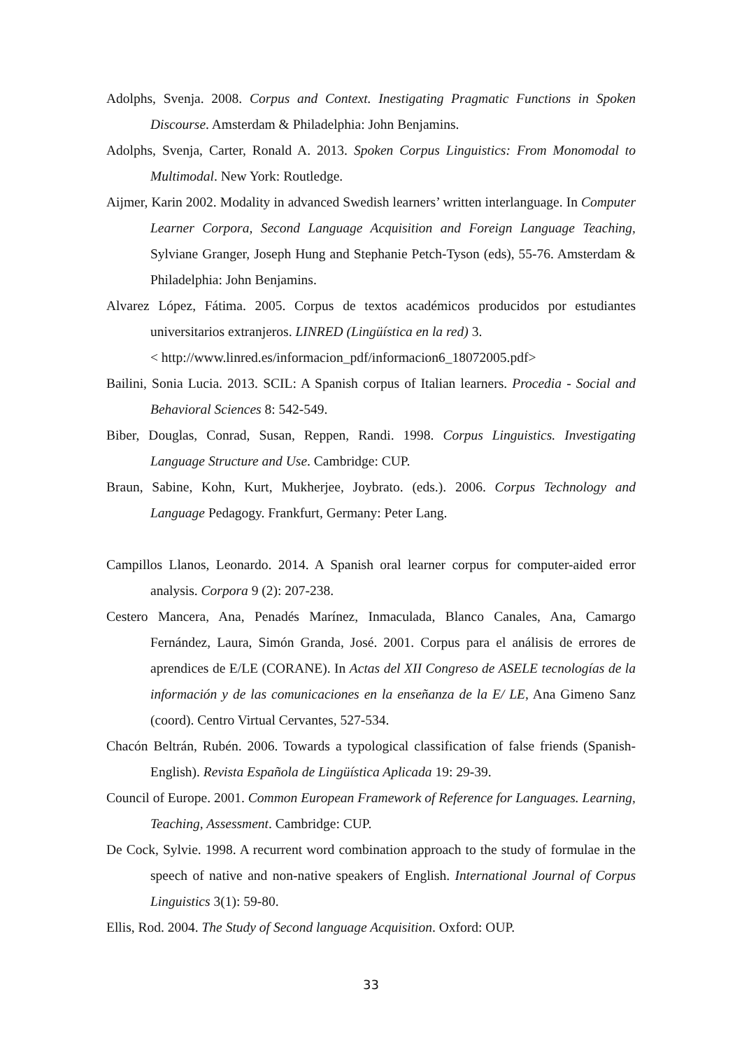Adolphs, Svenja. 2008. Corpus and Context. Inestigating Pragmatic Functions in Spoken Discourse. Amsterdam & Philadelphia: John Benjamins.
Adolphs, Svenja, Carter, Ronald A. 2013. Spoken Corpus Linguistics: From Monomodal to Multimodal. New York: Routledge.
Aijmer, Karin 2002. Modality in advanced Swedish learners’ written interlanguage. In Computer Learner Corpora, Second Language Acquisition and Foreign Language Teaching, Sylviane Granger, Joseph Hung and Stephanie Petch-Tyson (eds), 55-76. Amsterdam & Philadelphia: John Benjamins.
Alvarez López, Fátima. 2005. Corpus de textos académicos producidos por estudiantes universitarios extranjeros. LINRED (Lingüística en la red) 3.
< http://www.linred.es/informacion_pdf/informacion6_18072005.pdf>
Bailini, Sonia Lucia. 2013. SCIL: A Spanish corpus of Italian learners. Procedia - Social and Behavioral Sciences 8: 542-549.
Biber, Douglas, Conrad, Susan, Reppen, Randi. 1998. Corpus Linguistics. Investigating Language Structure and Use. Cambridge: CUP.
Braun, Sabine, Kohn, Kurt, Mukherjee, Joybrato. (eds.). 2006. Corpus Technology and Language Pedagogy. Frankfurt, Germany: Peter Lang.
Campillos Llanos, Leonardo. 2014. A Spanish oral learner corpus for computer-aided error analysis. Corpora 9 (2): 207-238.
Cestero Mancera, Ana, Penadés Marínez, Inmaculada, Blanco Canales, Ana, Camargo Fernández, Laura, Simón Granda, José. 2001. Corpus para el análisis de errores de aprendices de E/LE (CORANE). In Actas del XII Congreso de ASELE tecnologías de la información y de las comunicaciones en la enseñanza de la E/ LE, Ana Gimeno Sanz (coord). Centro Virtual Cervantes, 527-534.
Chacón Beltrán, Rubén. 2006. Towards a typological classification of false friends (Spanish-English). Revista Española de Lingüística Aplicada 19: 29-39.
Council of Europe. 2001. Common European Framework of Reference for Languages. Learning, Teaching, Assessment. Cambridge: CUP.
De Cock, Sylvie. 1998. A recurrent word combination approach to the study of formulae in the speech of native and non-native speakers of English. International Journal of Corpus Linguistics 3(1): 59-80.
Ellis, Rod. 2004. The Study of Second language Acquisition. Oxford: OUP.
33